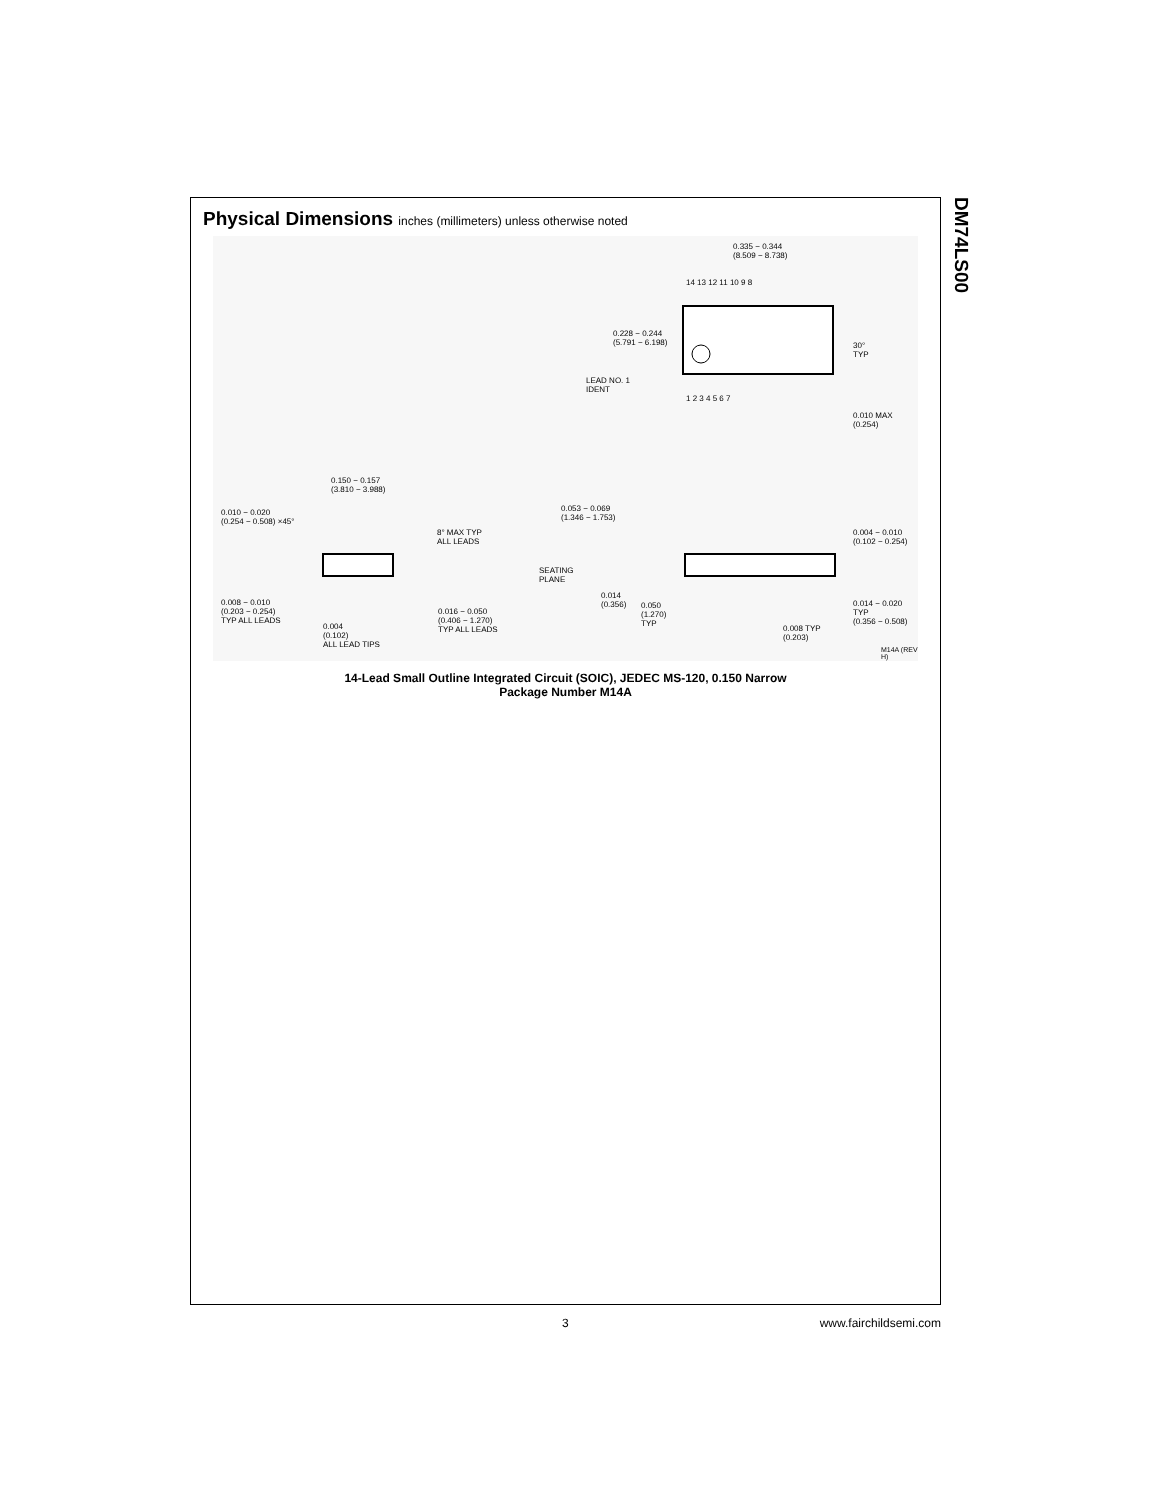Physical Dimensions inches (millimeters) unless otherwise noted
0.335 − 0.344
(8.509 − 8.738)
14 13 12 11 10 9 8
0.228 − 0.244
(5.791 − 6.198)
30°
TYP
LEAD NO. 1
IDENT
1 2 3 4 5 6 7
0.010 MAX
(0.254)
0.150 − 0.157
(3.810 − 3.988)
0.010 − 0.020
(0.254 − 0.508) ×45°
8° MAX TYP
ALL LEADS
0.053 − 0.069
(1.346 − 1.753)
0.004 − 0.010
(0.102 − 0.254)
SEATING
PLANE
0.014
(0.356)
0.050
(1.270)
TYP
0.014 − 0.020 TYP
(0.356 − 0.508)
0.008 − 0.010
(0.203 − 0.254)
TYP ALL LEADS
0.016 − 0.050
(0.406 − 1.270)
TYP ALL LEADS
0.004
(0.102)
ALL LEAD TIPS
0.008 TYP
(0.203)
M14A (REV H)
14-Lead Small Outline Integrated Circuit (SOIC), JEDEC MS-120, 0.150 Narrow
Package Number M14A
DM74LS00
3 www.fairchildsemi.com